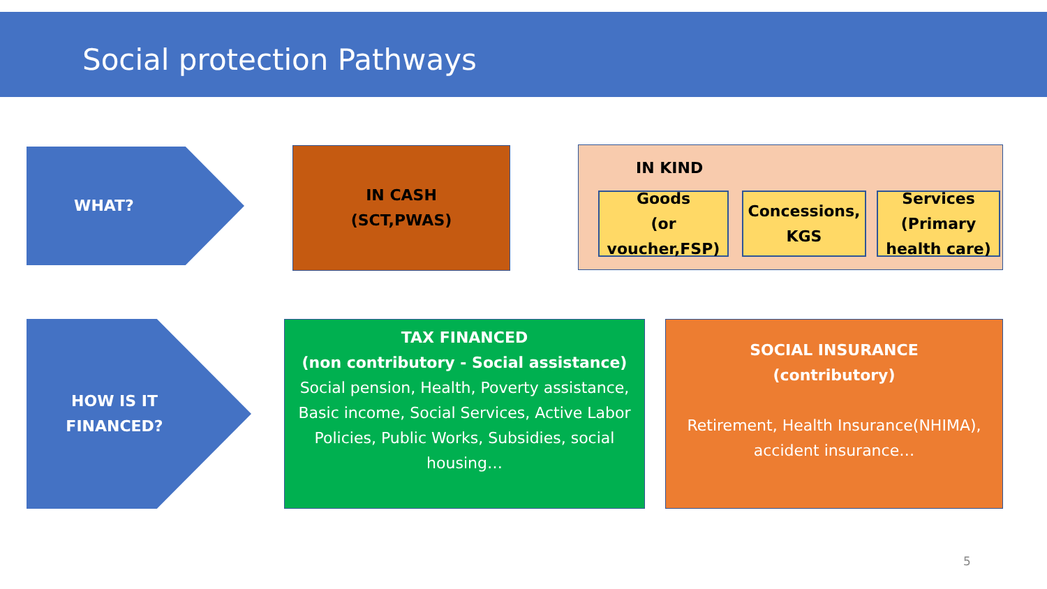Social protection Pathways
WHAT?
IN CASH
(SCT,PWAS)
IN KIND
Goods
(or
voucher,FSP)
Concessions,
KGS
Services
(Primary
health care)
HOW IS IT
FINANCED?
TAX FINANCED
(non contributory - Social assistance)
Social pension, Health, Poverty assistance, Basic income, Social Services, Active Labor Policies, Public Works, Subsidies, social housing…
SOCIAL INSURANCE
(contributory)
Retirement, Health Insurance(NHIMA), accident insurance…
5